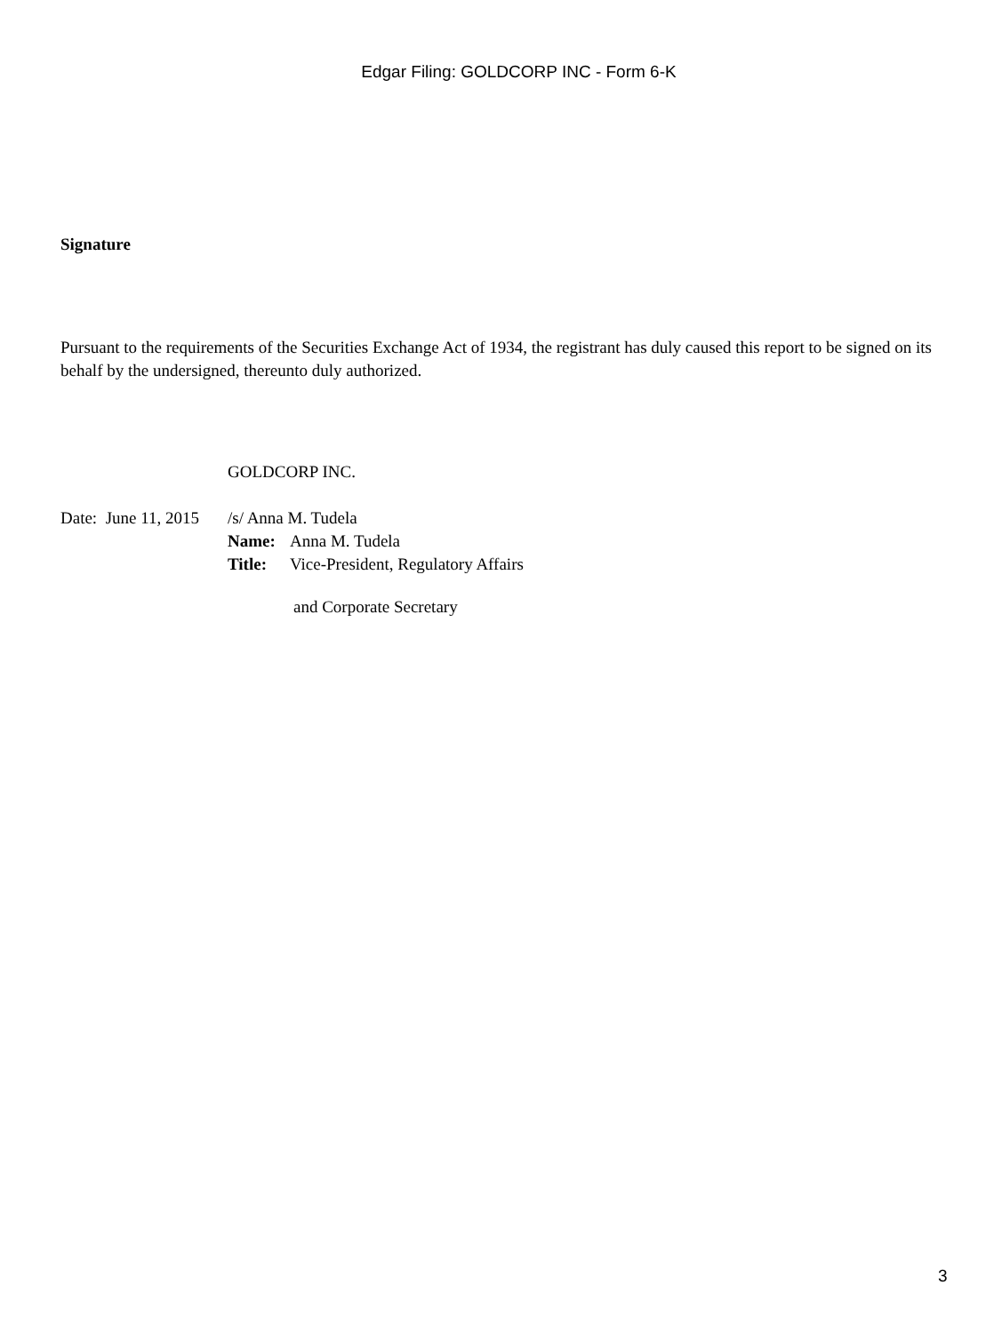Edgar Filing: GOLDCORP INC - Form 6-K
Signature
Pursuant to the requirements of the Securities Exchange Act of 1934, the registrant has duly caused this report to be signed on its behalf by the undersigned, thereunto duly authorized.
GOLDCORP INC.
| Date: June 11, 2015 | /s/ Anna M. Tudela | |
| | Name: | Anna M. Tudela |
| | Title: | Vice-President, Regulatory Affairs |
and Corporate Secretary
3